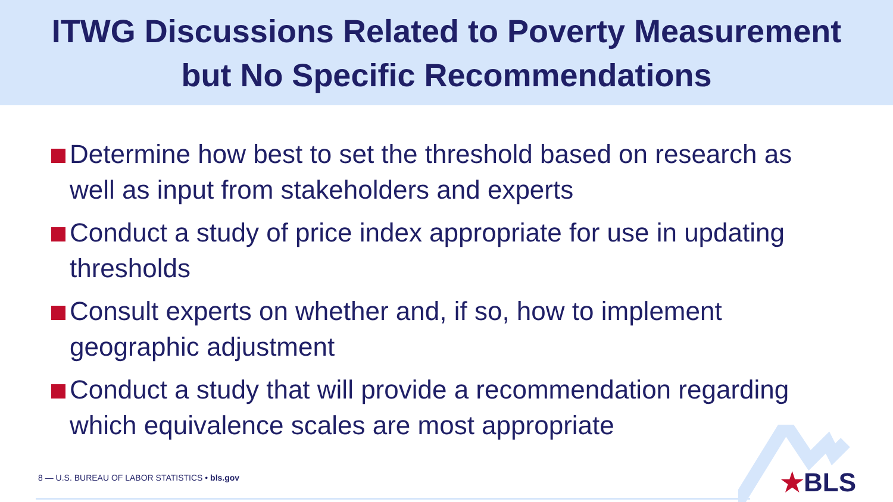ITWG Discussions Related to Poverty Measurement
but No Specific Recommendations
Determine how best to set the threshold based on research as well as input from stakeholders and experts
Conduct a study of price index appropriate for use in updating thresholds
Consult experts on whether and, if so, how to implement geographic adjustment
Conduct a study that will provide a recommendation regarding which equivalence scales are most appropriate
8 — U.S. BUREAU OF LABOR STATISTICS • bls.gov
★BLS